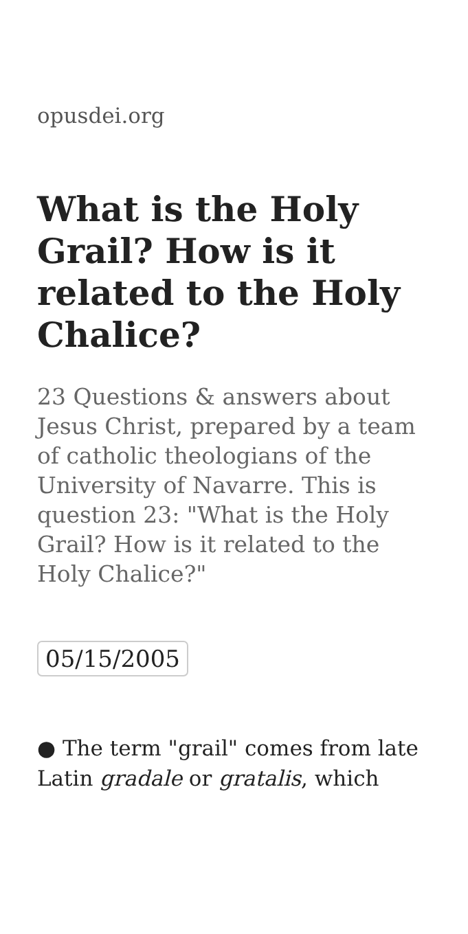opusdei.org
What is the Holy Grail? How is it related to the Holy Chalice?
23 Questions & answers about Jesus Christ, prepared by a team of catholic theologians of the University of Navarre. This is question 23: "What is the Holy Grail? How is it related to the Holy Chalice?"
05/15/2005
● The term "grail" comes from late Latin gradale or gratalis, which